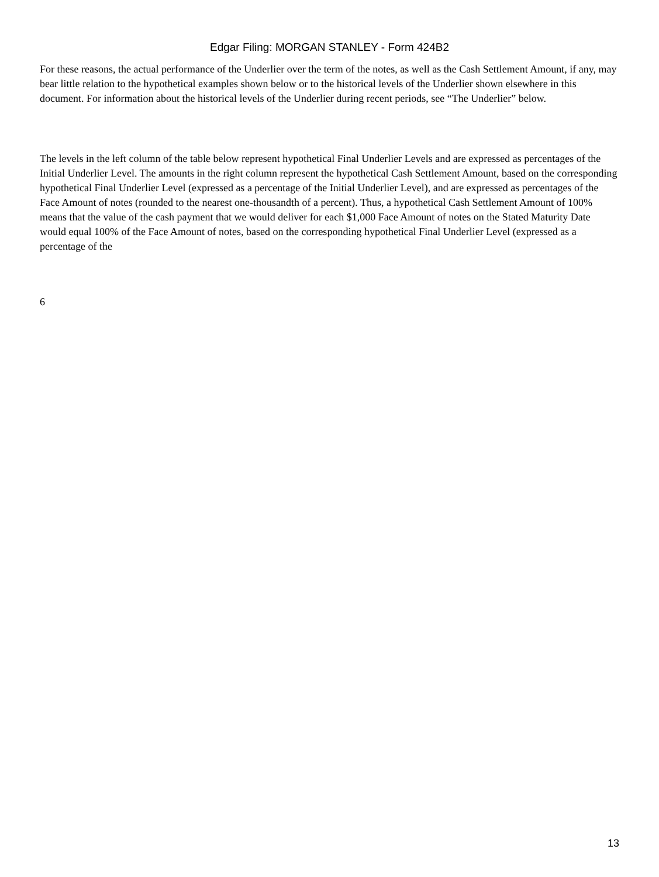Edgar Filing: MORGAN STANLEY - Form 424B2
For these reasons, the actual performance of the Underlier over the term of the notes, as well as the Cash Settlement Amount, if any, may bear little relation to the hypothetical examples shown below or to the historical levels of the Underlier shown elsewhere in this document. For information about the historical levels of the Underlier during recent periods, see “The Underlier” below.
The levels in the left column of the table below represent hypothetical Final Underlier Levels and are expressed as percentages of the Initial Underlier Level. The amounts in the right column represent the hypothetical Cash Settlement Amount, based on the corresponding hypothetical Final Underlier Level (expressed as a percentage of the Initial Underlier Level), and are expressed as percentages of the Face Amount of notes (rounded to the nearest one-thousandth of a percent). Thus, a hypothetical Cash Settlement Amount of 100% means that the value of the cash payment that we would deliver for each $1,000 Face Amount of notes on the Stated Maturity Date would equal 100% of the Face Amount of notes, based on the corresponding hypothetical Final Underlier Level (expressed as a percentage of the
6
13